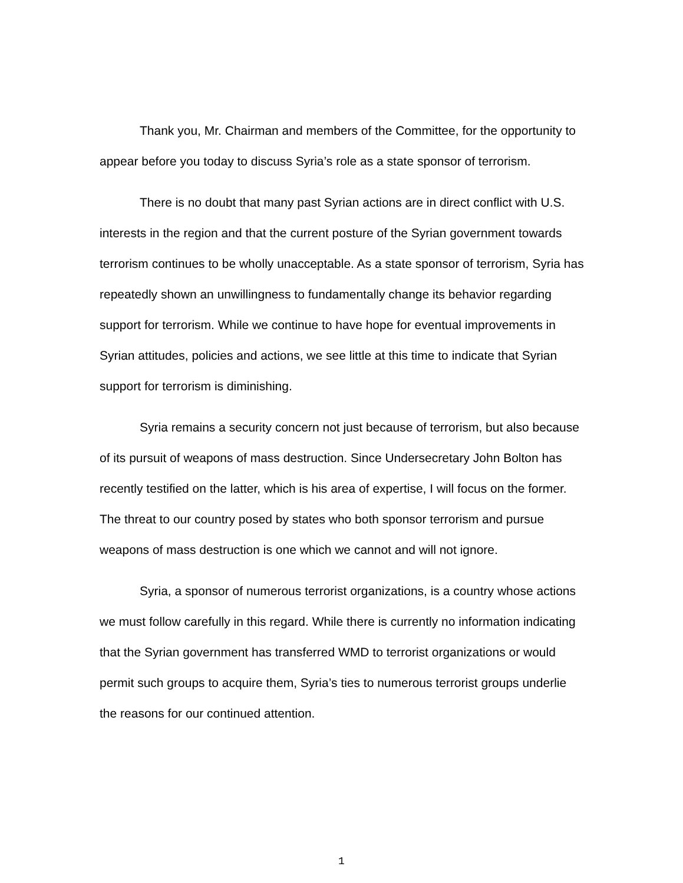Thank you, Mr. Chairman and members of the Committee, for the opportunity to appear before you today to discuss Syria’s role as a state sponsor of terrorism.
There is no doubt that many past Syrian actions are in direct conflict with U.S. interests in the region and that the current posture of the Syrian government towards terrorism continues to be wholly unacceptable. As a state sponsor of terrorism, Syria has repeatedly shown an unwillingness to fundamentally change its behavior regarding support for terrorism. While we continue to have hope for eventual improvements in Syrian attitudes, policies and actions, we see little at this time to indicate that Syrian support for terrorism is diminishing.
Syria remains a security concern not just because of terrorism, but also because of its pursuit of weapons of mass destruction. Since Undersecretary John Bolton has recently testified on the latter, which is his area of expertise, I will focus on the former. The threat to our country posed by states who both sponsor terrorism and pursue weapons of mass destruction is one which we cannot and will not ignore.
Syria, a sponsor of numerous terrorist organizations, is a country whose actions we must follow carefully in this regard. While there is currently no information indicating that the Syrian government has transferred WMD to terrorist organizations or would permit such groups to acquire them, Syria’s ties to numerous terrorist groups underlie the reasons for our continued attention.
1